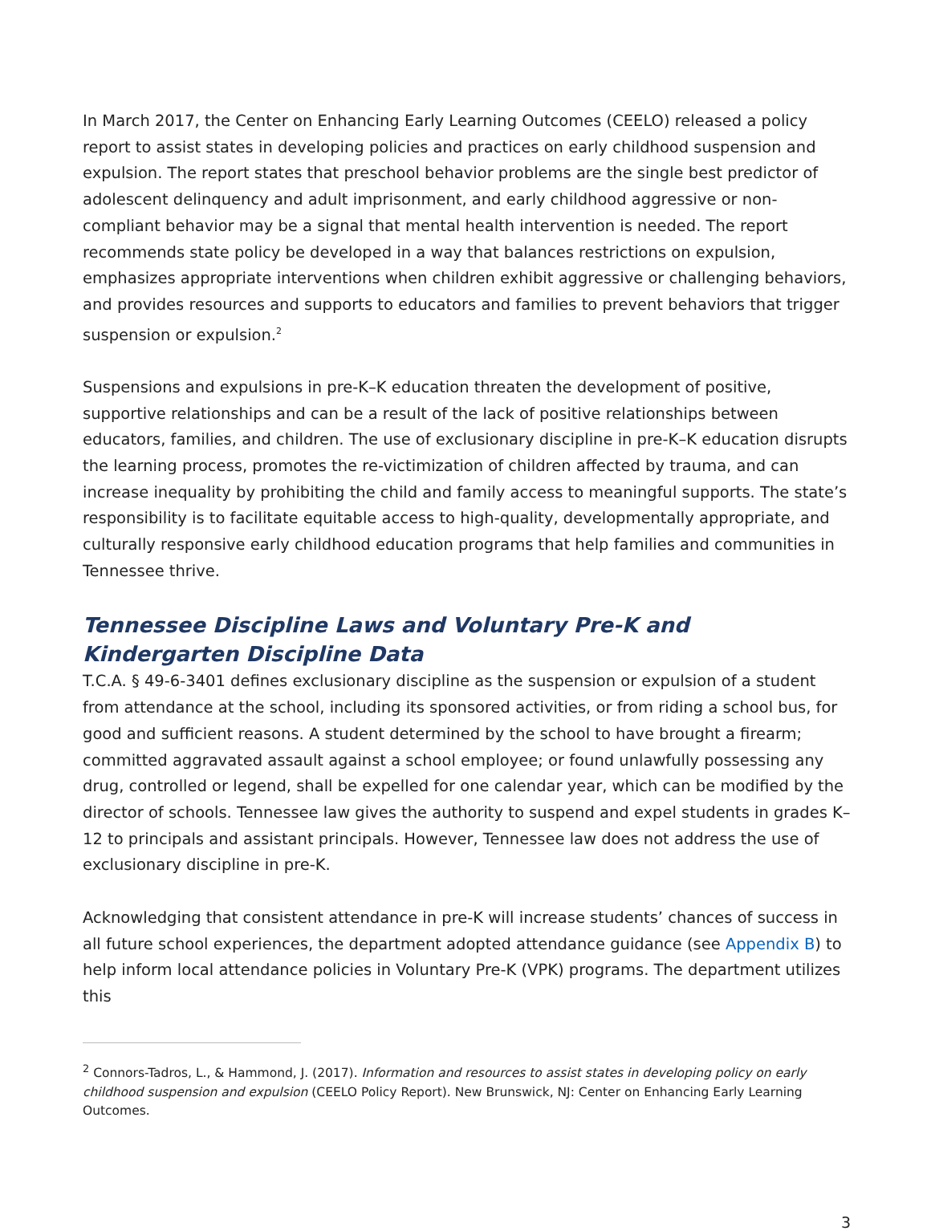In March 2017, the Center on Enhancing Early Learning Outcomes (CEELO) released a policy report to assist states in developing policies and practices on early childhood suspension and expulsion. The report states that preschool behavior problems are the single best predictor of adolescent delinquency and adult imprisonment, and early childhood aggressive or non-compliant behavior may be a signal that mental health intervention is needed. The report recommends state policy be developed in a way that balances restrictions on expulsion, emphasizes appropriate interventions when children exhibit aggressive or challenging behaviors, and provides resources and supports to educators and families to prevent behaviors that trigger suspension or expulsion.<sup>2</sup>
Suspensions and expulsions in pre-K–K education threaten the development of positive, supportive relationships and can be a result of the lack of positive relationships between educators, families, and children. The use of exclusionary discipline in pre-K–K education disrupts the learning process, promotes the re-victimization of children affected by trauma, and can increase inequality by prohibiting the child and family access to meaningful supports. The state’s responsibility is to facilitate equitable access to high-quality, developmentally appropriate, and culturally responsive early childhood education programs that help families and communities in Tennessee thrive.
Tennessee Discipline Laws and Voluntary Pre-K and Kindergarten Discipline Data
T.C.A. § 49-6-3401 defines exclusionary discipline as the suspension or expulsion of a student from attendance at the school, including its sponsored activities, or from riding a school bus, for good and sufficient reasons. A student determined by the school to have brought a firearm; committed aggravated assault against a school employee; or found unlawfully possessing any drug, controlled or legend, shall be expelled for one calendar year, which can be modified by the director of schools. Tennessee law gives the authority to suspend and expel students in grades K–12 to principals and assistant principals. However, Tennessee law does not address the use of exclusionary discipline in pre-K.
Acknowledging that consistent attendance in pre-K will increase students’ chances of success in all future school experiences, the department adopted attendance guidance (see Appendix B) to help inform local attendance policies in Voluntary Pre-K (VPK) programs. The department utilizes this
<sup>2</sup> Connors-Tadros, L., & Hammond, J. (2017). Information and resources to assist states in developing policy on early childhood suspension and expulsion (CEELO Policy Report). New Brunswick, NJ: Center on Enhancing Early Learning Outcomes.
3